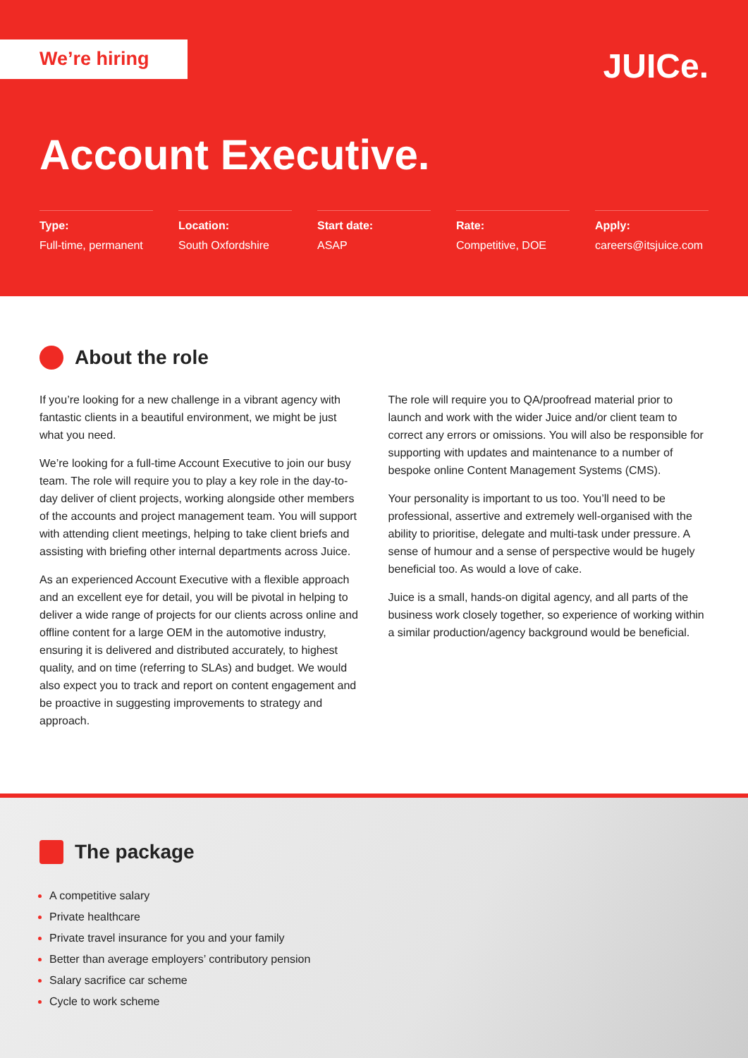We’re hiring JUICe.
Account Executive.
Type:
Full-time, permanent
Location:
South Oxfordshire
Start date:
ASAP
Rate:
Competitive, DOE
Apply:
careers@itsjuice.com
About the role
If you’re looking for a new challenge in a vibrant agency with fantastic clients in a beautiful environment, we might be just what you need.
We’re looking for a full-time Account Executive to join our busy team. The role will require you to play a key role in the day-to-day deliver of client projects, working alongside other members of the accounts and project management team. You will support with attending client meetings, helping to take client briefs and assisting with briefing other internal departments across Juice.
As an experienced Account Executive with a flexible approach and an excellent eye for detail, you will be pivotal in helping to deliver a wide range of projects for our clients across online and offline content for a large OEM in the automotive industry, ensuring it is delivered and distributed accurately, to highest quality, and on time (referring to SLAs) and budget. We would also expect you to track and report on content engagement and be proactive in suggesting improvements to strategy and approach.
The role will require you to QA/proofread material prior to launch and work with the wider Juice and/or client team to correct any errors or omissions. You will also be responsible for supporting with updates and maintenance to a number of bespoke online Content Management Systems (CMS).
Your personality is important to us too. You’ll need to be professional, assertive and extremely well-organised with the ability to prioritise, delegate and multi-task under pressure. A sense of humour and a sense of perspective would be hugely beneficial too. As would a love of cake.
Juice is a small, hands-on digital agency, and all parts of the business work closely together, so experience of working within a similar production/agency background would be beneficial.
The package
A competitive salary
Private healthcare
Private travel insurance for you and your family
Better than average employers’ contributory pension
Salary sacrifice car scheme
Cycle to work scheme